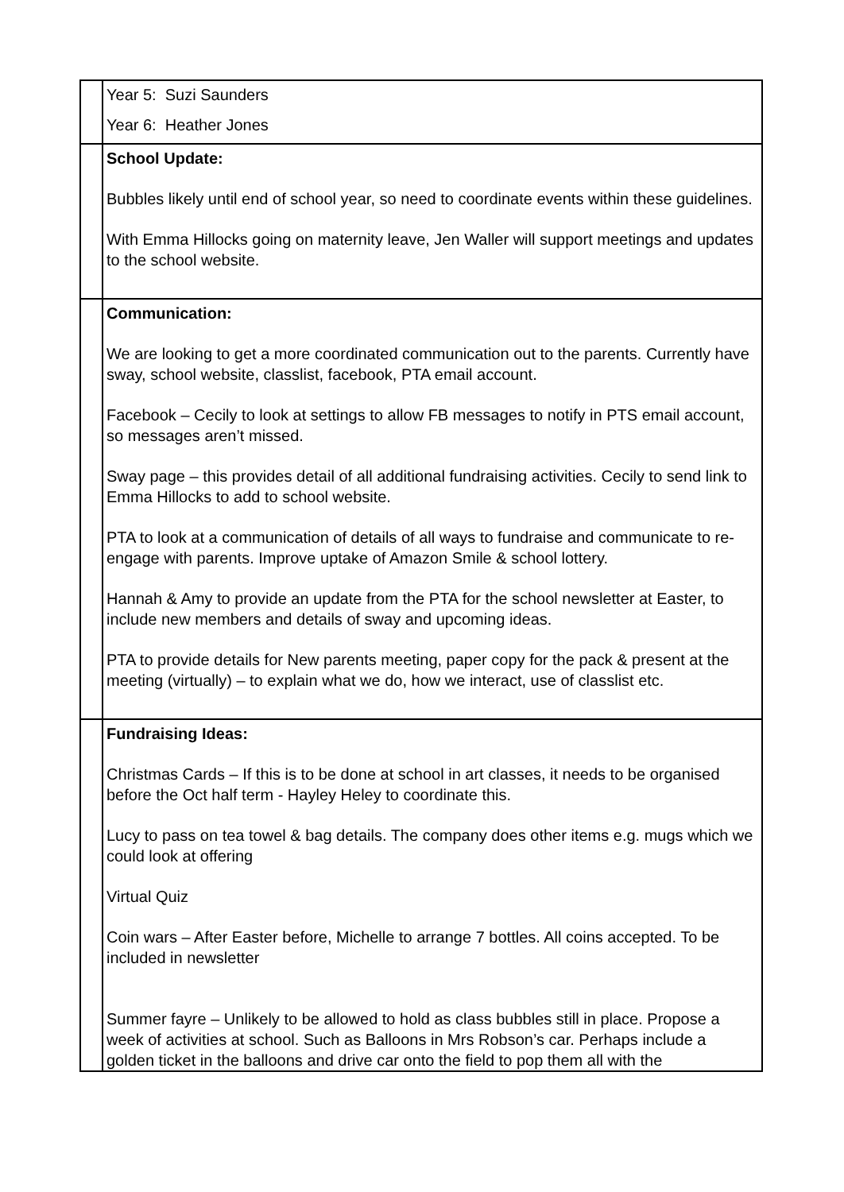| | Year 5: Suzi Saunders Year 6: Heather Jones |
| | School Update: Bubbles likely until end of school year, so need to coordinate events within these guidelines. With Emma Hillocks going on maternity leave, Jen Waller will support meetings and updates to the school website. |
| | Communication: We are looking to get a more coordinated communication out to the parents. Currently have sway, school website, classlist, facebook, PTA email account. Facebook – Cecily to look at settings to allow FB messages to notify in PTS email account, so messages aren’t missed. Sway page – this provides detail of all additional fundraising activities. Cecily to send link to Emma Hillocks to add to school website. PTA to look at a communication of details of all ways to fundraise and communicate to re-engage with parents. Improve uptake of Amazon Smile & school lottery. Hannah & Amy to provide an update from the PTA for the school newsletter at Easter, to include new members and details of sway and upcoming ideas. PTA to provide details for New parents meeting, paper copy for the pack & present at the meeting (virtually) – to explain what we do, how we interact, use of classlist etc. |
| | Fundraising Ideas: Christmas Cards – If this is to be done at school in art classes, it needs to be organised before the Oct half term - Hayley Heley to coordinate this. Lucy to pass on tea towel & bag details. The company does other items e.g. mugs which we could look at offering Virtual Quiz Coin wars – After Easter before, Michelle to arrange 7 bottles. All coins accepted. To be included in newsletter Summer fayre – Unlikely to be allowed to hold as class bubbles still in place. Propose a week of activities at school. Such as Balloons in Mrs Robson’s car. Perhaps include a golden ticket in the balloons and drive car onto the field to pop them all with the |